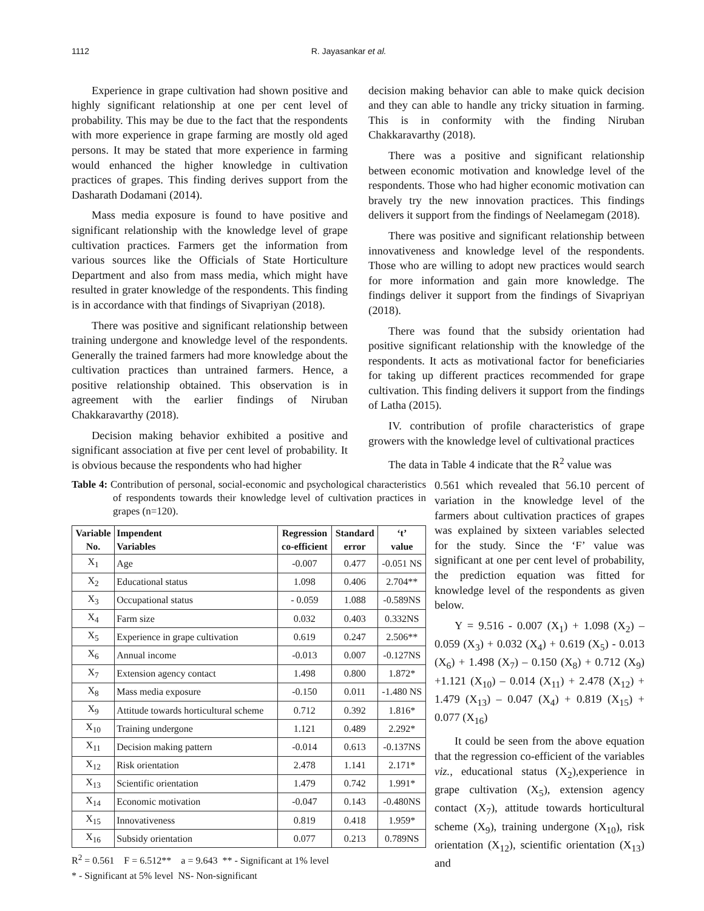1112 R. Jayasankar et al.
Experience in grape cultivation had shown positive and highly significant relationship at one per cent level of probability. This may be due to the fact that the respondents with more experience in grape farming are mostly old aged persons. It may be stated that more experience in farming would enhanced the higher knowledge in cultivation practices of grapes. This finding derives support from the Dasharath Dodamani (2014).
Mass media exposure is found to have positive and significant relationship with the knowledge level of grape cultivation practices. Farmers get the information from various sources like the Officials of State Horticulture Department and also from mass media, which might have resulted in grater knowledge of the respondents. This finding is in accordance with that findings of Sivapriyan (2018).
There was positive and significant relationship between training undergone and knowledge level of the respondents. Generally the trained farmers had more knowledge about the cultivation practices than untrained farmers. Hence, a positive relationship obtained. This observation is in agreement with the earlier findings of Niruban Chakkaravarthy (2018).
Decision making behavior exhibited a positive and significant association at five per cent level of probability. It is obvious because the respondents who had higher
decision making behavior can able to make quick decision and they can able to handle any tricky situation in farming. This is in conformity with the finding Niruban Chakkaravarthy (2018).
There was a positive and significant relationship between economic motivation and knowledge level of the respondents. Those who had higher economic motivation can bravely try the new innovation practices. This findings delivers it support from the findings of Neelamegam (2018).
There was positive and significant relationship between innovativeness and knowledge level of the respondents. Those who are willing to adopt new practices would search for more information and gain more knowledge. The findings deliver it support from the findings of Sivapriyan (2018).
There was found that the subsidy orientation had positive significant relationship with the knowledge of the respondents. It acts as motivational factor for beneficiaries for taking up different practices recommended for grape cultivation. This finding delivers it support from the findings of Latha (2015).
IV. contribution of profile characteristics of grape growers with the knowledge level of cultivational practices
The data in Table 4 indicate that the R<sup>2</sup> value was
Table 4: Contribution of personal, social-economic and psychological characteristics of respondents towards their knowledge level of cultivation practices in grapes (n=120).
| Variable No. | Impendent Variables | Regression co-efficient | Standard error | ‘t’ value |
| --- | --- | --- | --- | --- |
| X<sub>1</sub> | Age | -0.007 | 0.477 | -0.051 NS |
| X<sub>2</sub> | Educational status | 1.098 | 0.406 | 2.704** |
| X<sub>3</sub> | Occupational status | - 0.059 | 1.088 | -0.589NS |
| X<sub>4</sub> | Farm size | 0.032 | 0.403 | 0.332NS |
| X<sub>5</sub> | Experience in grape cultivation | 0.619 | 0.247 | 2.506** |
| X<sub>6</sub> | Annual income | -0.013 | 0.007 | -0.127NS |
| X<sub>7</sub> | Extension agency contact | 1.498 | 0.800 | 1.872* |
| X<sub>8</sub> | Mass media exposure | -0.150 | 0.011 | -1.480 NS |
| X<sub>9</sub> | Attitude towards horticultural scheme | 0.712 | 0.392 | 1.816* |
| X<sub>10</sub> | Training undergone | 1.121 | 0.489 | 2.292* |
| X<sub>11</sub> | Decision making pattern | -0.014 | 0.613 | -0.137NS |
| X<sub>12</sub> | Risk orientation | 2.478 | 1.141 | 2.171* |
| X<sub>13</sub> | Scientific orientation | 1.479 | 0.742 | 1.991* |
| X<sub>14</sub> | Economic motivation | -0.047 | 0.143 | -0.480NS |
| X<sub>15</sub> | Innovativeness | 0.819 | 0.418 | 1.959* |
| X<sub>16</sub> | Subsidy orientation | 0.077 | 0.213 | 0.789NS |
R<sup>2</sup> = 0.561 F = 6.512** a = 9.643 ** - Significant at 1% level
* - Significant at 5% level NS- Non-significant
0.561 which revealed that 56.10 percent of variation in the knowledge level of the farmers about cultivation practices of grapes was explained by sixteen variables selected for the study. Since the ‘F’ value was significant at one per cent level of probability, the prediction equation was fitted for knowledge level of the respondents as given below.
Y = 9.516 - 0.007 (X<sub>1</sub>) + 1.098 (X<sub>2</sub>) – 0.059 (X<sub>3</sub>) + 0.032 (X<sub>4</sub>) + 0.619 (X<sub>5</sub>) - 0.013 (X<sub>6</sub>) + 1.498 (X<sub>7</sub>) – 0.150 (X<sub>8</sub>) + 0.712 (X<sub>9</sub>) +1.121 (X<sub>10</sub>) – 0.014 (X<sub>11</sub>) + 2.478 (X<sub>12</sub>) + 1.479 (X<sub>13</sub>) – 0.047 (X<sub>4</sub>) + 0.819 (X<sub>15</sub>) + 0.077 (X<sub>16</sub>)
It could be seen from the above equation that the regression co-efficient of the variables viz., educational status (X<sub>2</sub>),experience in grape cultivation (X<sub>5</sub>), extension agency contact (X<sub>7</sub>), attitude towards horticultural scheme (X<sub>9</sub>), training undergone (X<sub>10</sub>), risk orientation (X<sub>12</sub>), scientific orientation (X<sub>13</sub>) and